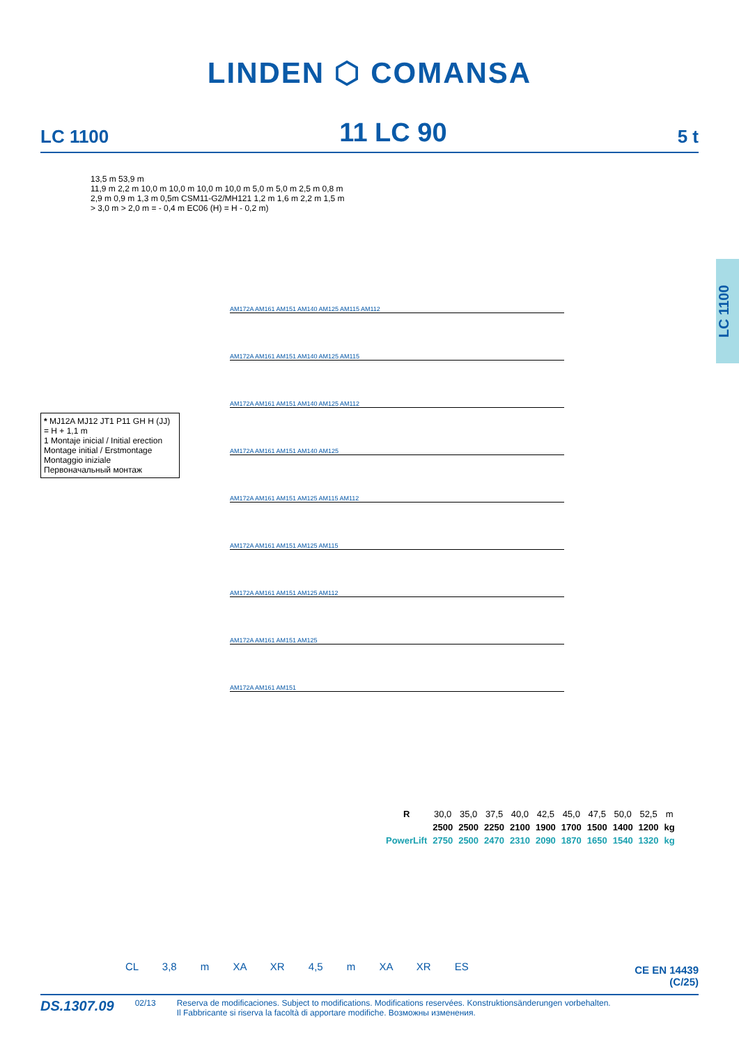LINDEN ⬡ COMANSA
LC 1100 11 LC 90 5 t
LC 1100
13,5 m 53,9 m
11,9 m 2,2 m 10,0 m 10,0 m 10,0 m 10,0 m 5,0 m 5,0 m 2,5 m 0,8 m
2,9 m 0,9 m 1,3 m 0,5m CSM11-G2/MH121 1,2 m 1,6 m 2,2 m 1,5 m
> 3,0 m > 2,0 m = - 0,4 m EC06 (H) = H - 0,2 m)
* MJ12A MJ12 JT1 P11 GH H (JJ) = H + 1,1 m
1 Montaje inicial / Initial erection
Montage initial / Erstmontage
Montaggio iniziale
Первоначальный монтаж
AM172A AM161 AM151 AM140 AM125 AM115 AM112
AM172A AM161 AM151 AM140 AM125 AM115
AM172A AM161 AM151 AM140 AM125 AM112
AM172A AM161 AM151 AM140 AM125
AM172A AM161 AM151 AM125 AM115 AM112
AM172A AM161 AM151 AM125 AM115
AM172A AM161 AM151 AM125 AM112
AM172A AM161 AM151 AM125
AM172A AM161 AM151
| R | 30,0 | 35,0 | 37,5 | 40,0 | 42,5 | 45,0 | 47,5 | 50,0 | 52,5 | m |
| | 2500 | 2500 | 2250 | 2100 | 1900 | 1700 | 1500 | 1400 | 1200 | kg |
| PowerLift | 2750 | 2500 | 2470 | 2310 | 2090 | 1870 | 1650 | 1540 | 1320 | kg |
CL 3,8 m XA XR 4,5 m XA XR ES
CE EN 14439
(C/25)
DS.1307.09 02/13 Reserva de modificaciones. Subject to modifications. Modifications reservées. Konstruktionsänderungen vorbehalten.
Il Fabbricante si riserva la facoltà di apportare modifiche. Возможны изменения.